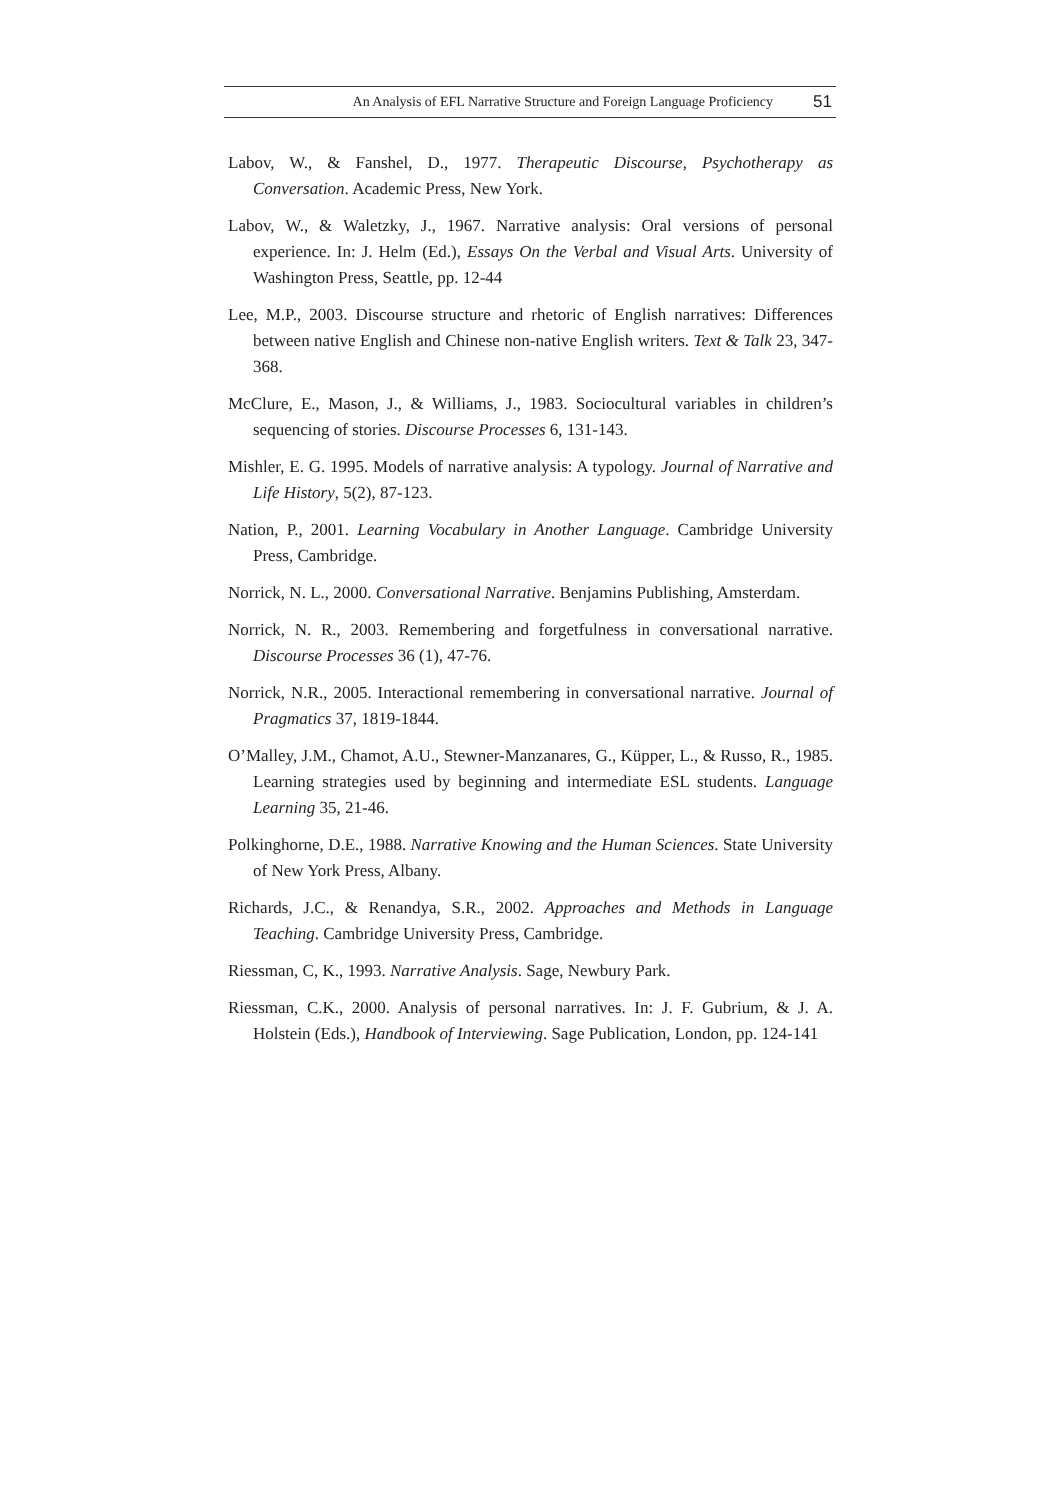An Analysis of EFL Narrative Structure and Foreign Language Proficiency 51
Labov, W., & Fanshel, D., 1977. Therapeutic Discourse, Psychotherapy as Conversation. Academic Press, New York.
Labov, W., & Waletzky, J., 1967. Narrative analysis: Oral versions of personal experience. In: J. Helm (Ed.), Essays On the Verbal and Visual Arts. University of Washington Press, Seattle, pp. 12-44
Lee, M.P., 2003. Discourse structure and rhetoric of English narratives: Differences between native English and Chinese non-native English writers. Text & Talk 23, 347-368.
McClure, E., Mason, J., & Williams, J., 1983. Sociocultural variables in children’s sequencing of stories. Discourse Processes 6, 131-143.
Mishler, E. G. 1995. Models of narrative analysis: A typology. Journal of Narrative and Life History, 5(2), 87-123.
Nation, P., 2001. Learning Vocabulary in Another Language. Cambridge University Press, Cambridge.
Norrick, N. L., 2000. Conversational Narrative. Benjamins Publishing, Amsterdam.
Norrick, N. R., 2003. Remembering and forgetfulness in conversational narrative. Discourse Processes 36 (1), 47-76.
Norrick, N.R., 2005. Interactional remembering in conversational narrative. Journal of Pragmatics 37, 1819-1844.
O’Malley, J.M., Chamot, A.U., Stewner-Manzanares, G., Küpper, L., & Russo, R., 1985. Learning strategies used by beginning and intermediate ESL students. Language Learning 35, 21-46.
Polkinghorne, D.E., 1988. Narrative Knowing and the Human Sciences. State University of New York Press, Albany.
Richards, J.C., & Renandya, S.R., 2002. Approaches and Methods in Language Teaching. Cambridge University Press, Cambridge.
Riessman, C, K., 1993. Narrative Analysis. Sage, Newbury Park.
Riessman, C.K., 2000. Analysis of personal narratives. In: J. F. Gubrium, & J. A. Holstein (Eds.), Handbook of Interviewing. Sage Publication, London, pp. 124-141